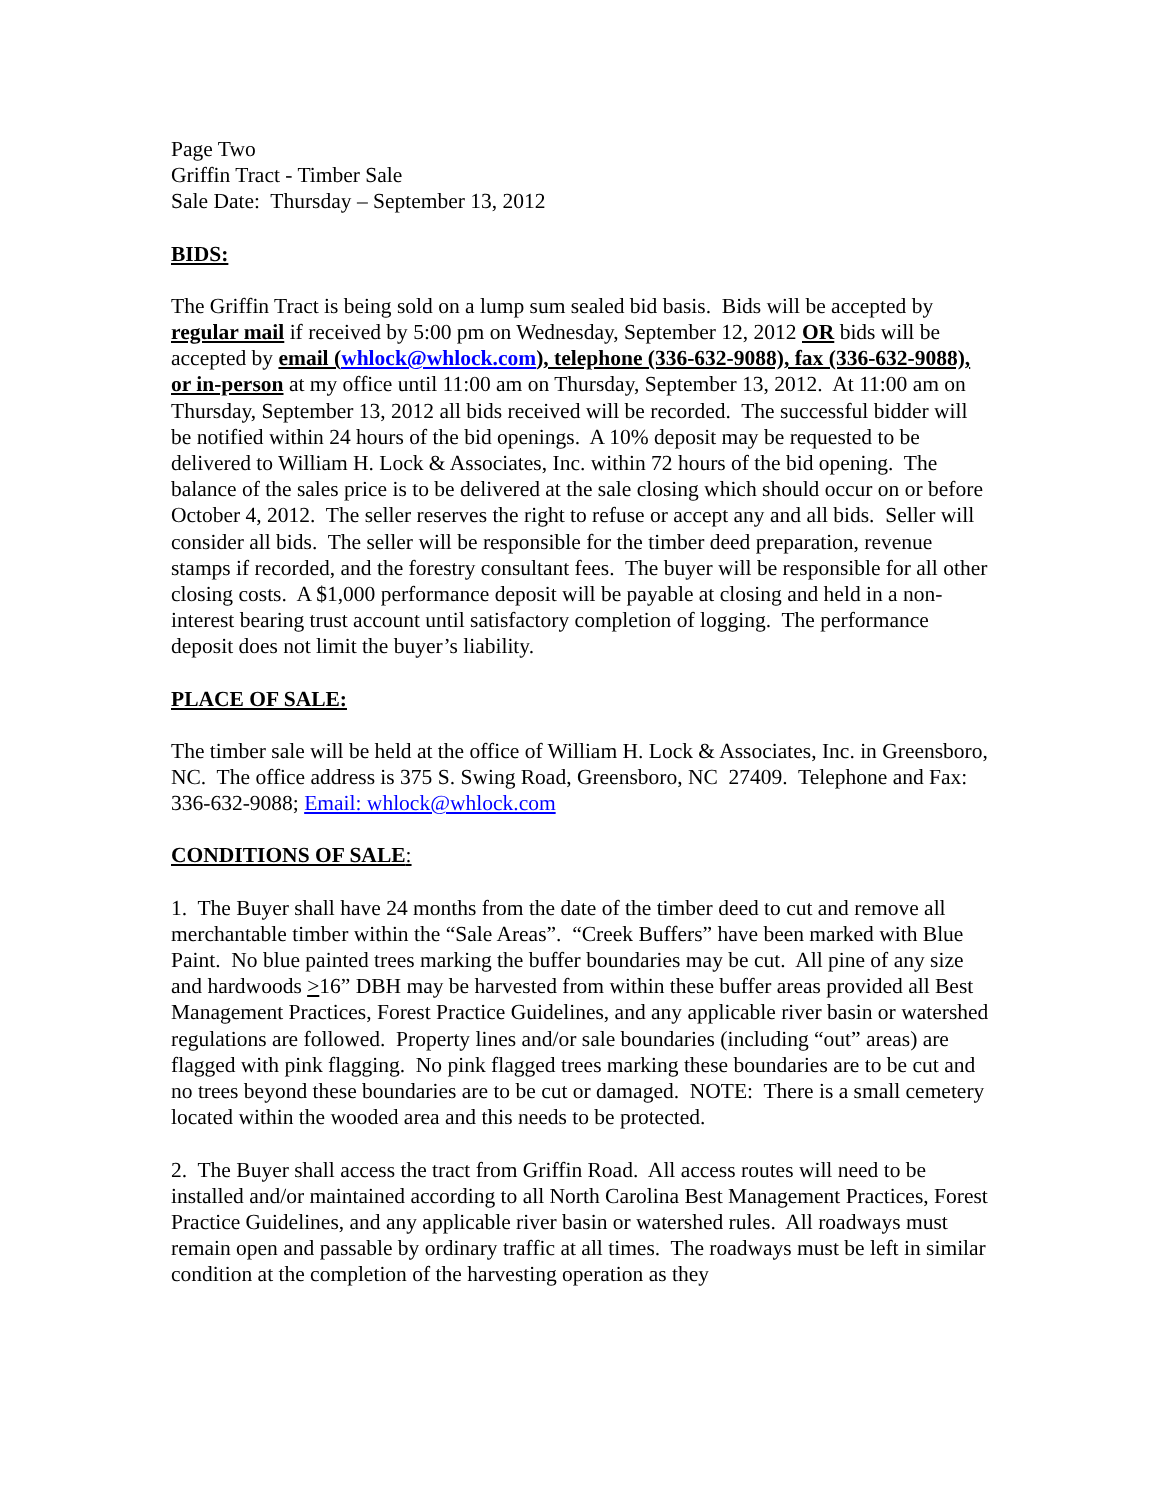Page Two
Griffin Tract - Timber Sale
Sale Date: Thursday – September 13, 2012
BIDS:
The Griffin Tract is being sold on a lump sum sealed bid basis. Bids will be accepted by regular mail if received by 5:00 pm on Wednesday, September 12, 2012 OR bids will be accepted by email (whlock@whlock.com), telephone (336-632-9088), fax (336-632-9088), or in-person at my office until 11:00 am on Thursday, September 13, 2012. At 11:00 am on Thursday, September 13, 2012 all bids received will be recorded. The successful bidder will be notified within 24 hours of the bid openings. A 10% deposit may be requested to be delivered to William H. Lock & Associates, Inc. within 72 hours of the bid opening. The balance of the sales price is to be delivered at the sale closing which should occur on or before October 4, 2012. The seller reserves the right to refuse or accept any and all bids. Seller will consider all bids. The seller will be responsible for the timber deed preparation, revenue stamps if recorded, and the forestry consultant fees. The buyer will be responsible for all other closing costs. A $1,000 performance deposit will be payable at closing and held in a non-interest bearing trust account until satisfactory completion of logging. The performance deposit does not limit the buyer’s liability.
PLACE OF SALE:
The timber sale will be held at the office of William H. Lock & Associates, Inc. in Greensboro, NC. The office address is 375 S. Swing Road, Greensboro, NC 27409. Telephone and Fax: 336-632-9088; Email: whlock@whlock.com
CONDITIONS OF SALE:
1. The Buyer shall have 24 months from the date of the timber deed to cut and remove all merchantable timber within the “Sale Areas”. “Creek Buffers” have been marked with Blue Paint. No blue painted trees marking the buffer boundaries may be cut. All pine of any size and hardwoods >16” DBH may be harvested from within these buffer areas provided all Best Management Practices, Forest Practice Guidelines, and any applicable river basin or watershed regulations are followed. Property lines and/or sale boundaries (including “out” areas) are flagged with pink flagging. No pink flagged trees marking these boundaries are to be cut and no trees beyond these boundaries are to be cut or damaged. NOTE: There is a small cemetery located within the wooded area and this needs to be protected.
2. The Buyer shall access the tract from Griffin Road. All access routes will need to be installed and/or maintained according to all North Carolina Best Management Practices, Forest Practice Guidelines, and any applicable river basin or watershed rules. All roadways must remain open and passable by ordinary traffic at all times. The roadways must be left in similar condition at the completion of the harvesting operation as they